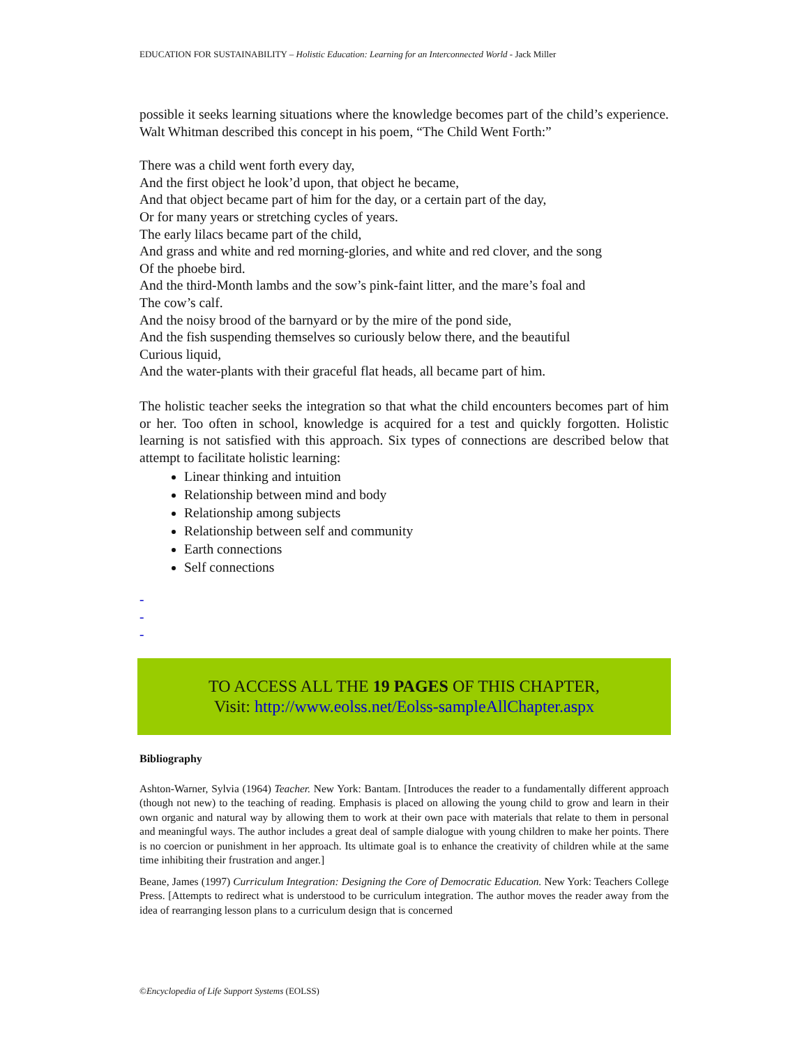EDUCATION FOR SUSTAINABILITY – Holistic Education: Learning for an Interconnected World - Jack Miller
possible it seeks learning situations where the knowledge becomes part of the child’s experience. Walt Whitman described this concept in his poem, “The Child Went Forth:”
There was a child went forth every day,
And the first object he look’d upon, that object he became,
And that object became part of him for the day, or a certain part of the day,
Or for many years or stretching cycles of years.
The early lilacs became part of the child,
And grass and white and red morning-glories, and white and red clover, and the song
Of the phoebe bird.
And the third-Month lambs and the sow’s pink-faint litter, and the mare’s foal and
The cow’s calf.
And the noisy brood of the barnyard or by the mire of the pond side,
And the fish suspending themselves so curiously below there, and the beautiful
Curious liquid,
And the water-plants with their graceful flat heads, all became part of him.
The holistic teacher seeks the integration so that what the child encounters becomes part of him or her. Too often in school, knowledge is acquired for a test and quickly forgotten. Holistic learning is not satisfied with this approach. Six types of connections are described below that attempt to facilitate holistic learning:
Linear thinking and intuition
Relationship between mind and body
Relationship among subjects
Relationship between self and community
Earth connections
Self connections
-
-
-
TO ACCESS ALL THE 19 PAGES OF THIS CHAPTER,
Visit: http://www.eolss.net/Eolss-sampleAllChapter.aspx
Bibliography
Ashton-Warner, Sylvia (1964) Teacher. New York: Bantam. [Introduces the reader to a fundamentally different approach (though not new) to the teaching of reading. Emphasis is placed on allowing the young child to grow and learn in their own organic and natural way by allowing them to work at their own pace with materials that relate to them in personal and meaningful ways. The author includes a great deal of sample dialogue with young children to make her points. There is no coercion or punishment in her approach. Its ultimate goal is to enhance the creativity of children while at the same time inhibiting their frustration and anger.]
Beane, James (1997) Curriculum Integration: Designing the Core of Democratic Education. New York: Teachers College Press. [Attempts to redirect what is understood to be curriculum integration. The author moves the reader away from the idea of rearranging lesson plans to a curriculum design that is concerned
©Encyclopedia of Life Support Systems (EOLSS)